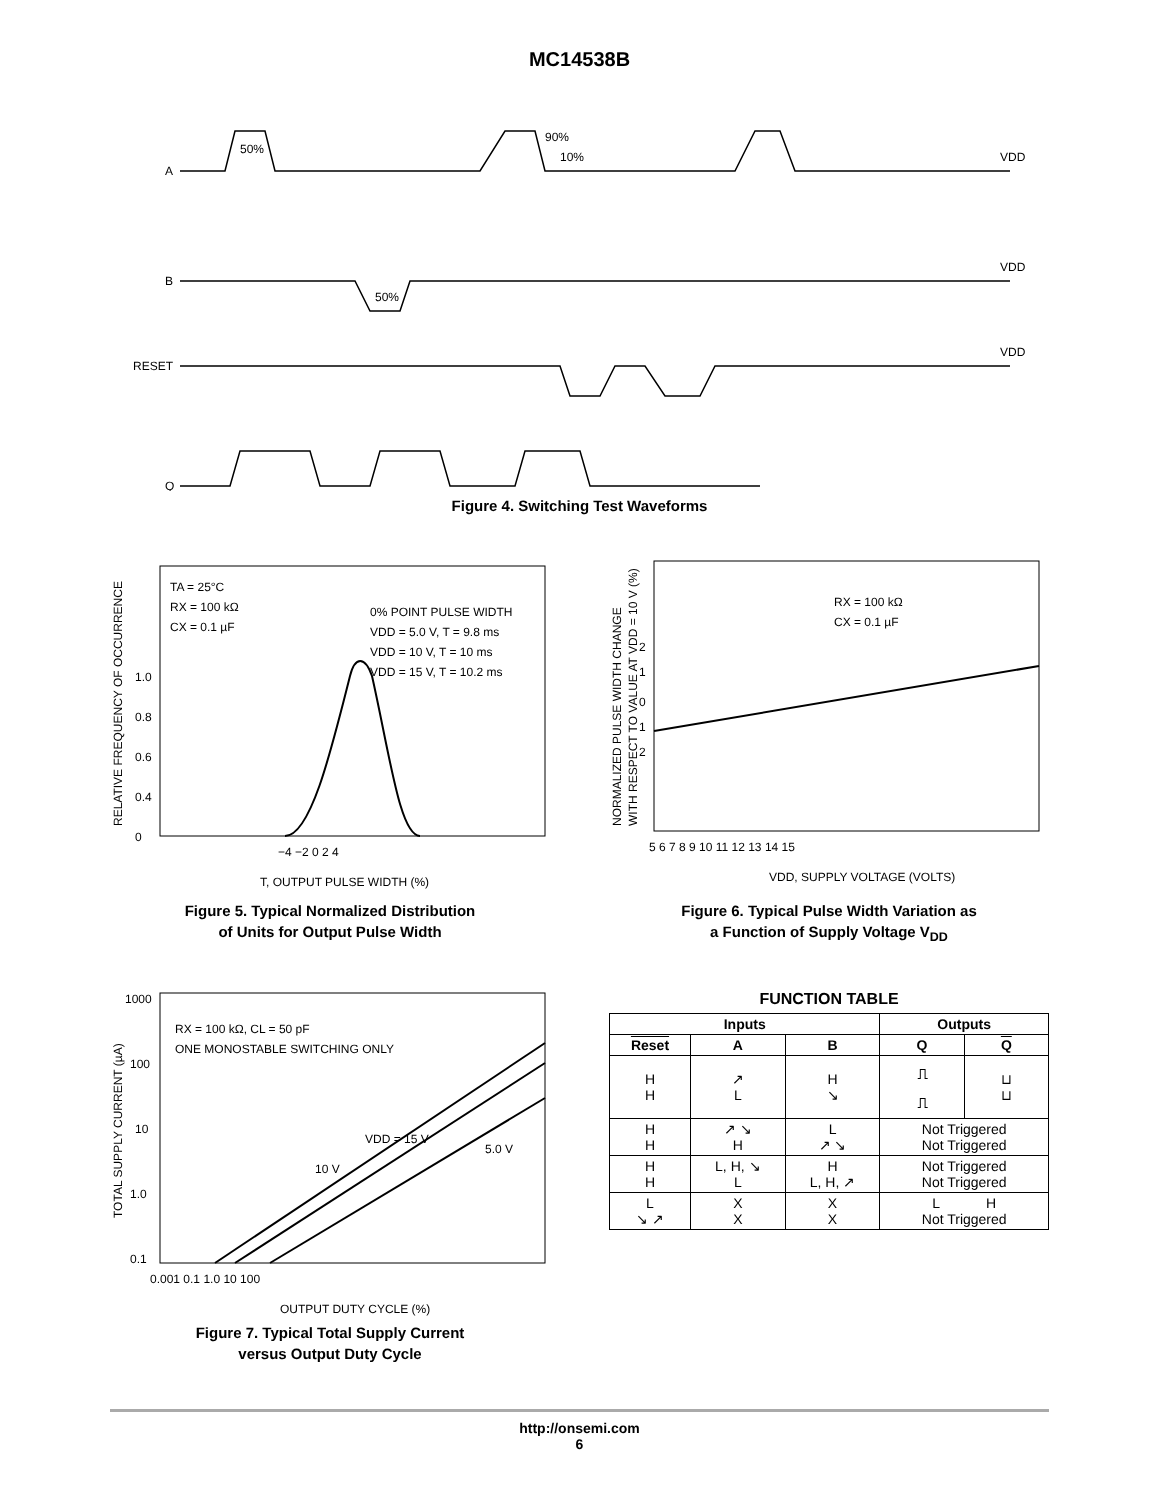MC14538B
A
B
RESET
Q
VDD
VDD
VDD
50%
90%
10%
50%
Figure 4. Switching Test Waveforms
TA = 25°C
RX = 100 kΩ
CX = 0.1 µF
0% POINT PULSE WIDTH
VDD = 5.0 V, T = 9.8 ms
VDD = 10 V, T = 10 ms
VDD = 15 V, T = 10.2 ms
1.0
0.8
0.6
0.4
0
−4 −2 0 2 4
T, OUTPUT PULSE WIDTH (%)
RELATIVE FREQUENCY OF OCCURRENCE
Figure 5. Typical Normalized Distribution
of Units for Output Pulse Width
RX = 100 kΩ
CX = 0.1 µF
2
1
0
1
2
5 6 7 8 9 10 11 12 13 14 15
VDD, SUPPLY VOLTAGE (VOLTS)
NORMALIZED PULSE WIDTH CHANGE
WITH RESPECT TO VALUE AT VDD = 10 V (%)
Figure 6. Typical Pulse Width Variation as
a Function of Supply Voltage V<sub>DD</sub>
RX = 100 kΩ, CL = 50 pF
ONE MONOSTABLE SWITCHING ONLY
VDD = 15 V
10 V
5.0 V
1000
100
10
1.0
0.1
0.001 0.1 1.0 10 100
OUTPUT DUTY CYCLE (%)
TOTAL SUPPLY CURRENT (µA)
Figure 7. Typical Total Supply Current
versus Output Duty Cycle
FUNCTION TABLE
| Inputs | | | Outputs | |
| --- | --- | --- | --- | --- |
| Reset | A | B | Q | Q |
| H H | ↗ L | H ↘ | ⎍ ⎍ | ⊔ ⊔ |
| H H | ↗ ↘ H | L ↗ ↘ | Not Triggered Not Triggered | |
| H H | L, H, ↘ L | H L, H, ↗ | Not Triggered Not Triggered | |
| L ↘ ↗ | X X | X X | L H Not Triggered | |
http://onsemi.com
6